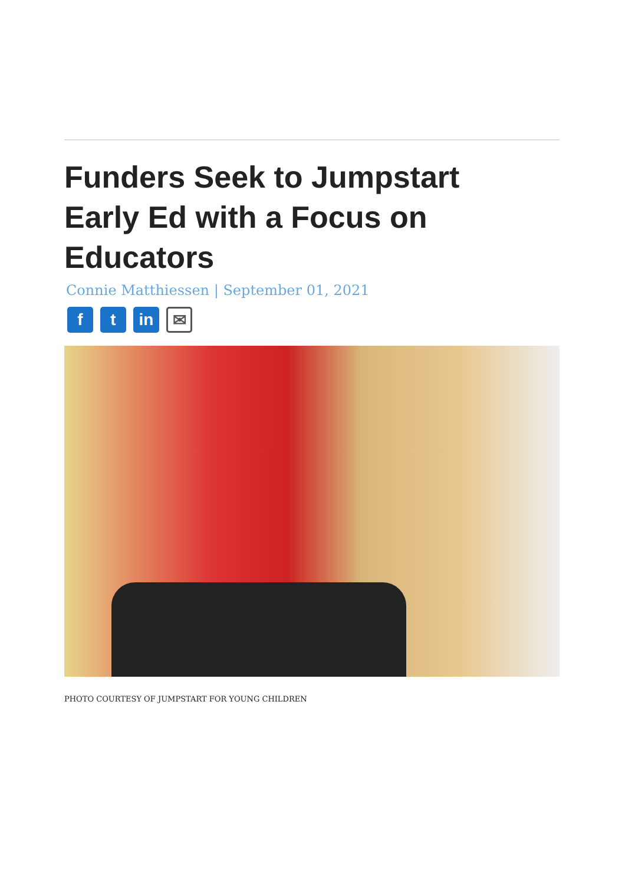Funders Seek to Jumpstart Early Ed with a Focus on Educators
Connie Matthiessen | September 01, 2021
ft in ✉
PHOTO COURTESY OF JUMPSTART FOR YOUNG CHILDREN